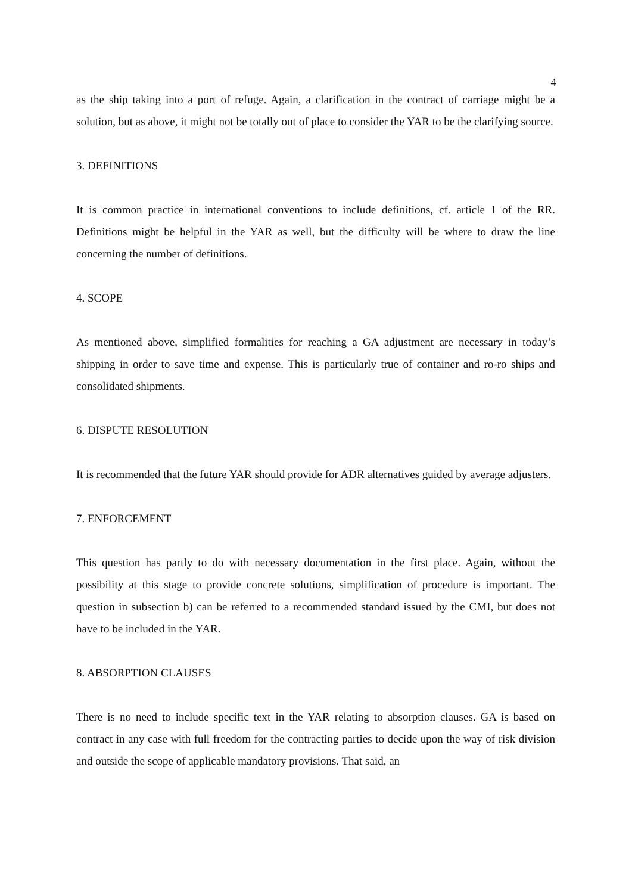4
as the ship taking into a port of refuge. Again, a clarification in the contract of carriage might be a solution, but as above, it might not be totally out of place to consider the YAR to be the clarifying source.
3. DEFINITIONS
It is common practice in international conventions to include definitions, cf. article 1 of the RR. Definitions might be helpful in the YAR as well, but the difficulty will be where to draw the line concerning the number of definitions.
4. SCOPE
As mentioned above, simplified formalities for reaching a GA adjustment are necessary in today’s shipping in order to save time and expense. This is particularly true of container and ro-ro ships and consolidated shipments.
6. DISPUTE RESOLUTION
It is recommended that the future YAR should provide for ADR alternatives guided by average adjusters.
7. ENFORCEMENT
This question has partly to do with necessary documentation in the first place. Again, without the possibility at this stage to provide concrete solutions, simplification of procedure is important. The question in subsection b) can be referred to a recommended standard issued by the CMI, but does not have to be included in the YAR.
8. ABSORPTION CLAUSES
There is no need to include specific text in the YAR relating to absorption clauses. GA is based on contract in any case with full freedom for the contracting parties to decide upon the way of risk division and outside the scope of applicable mandatory provisions. That said, an